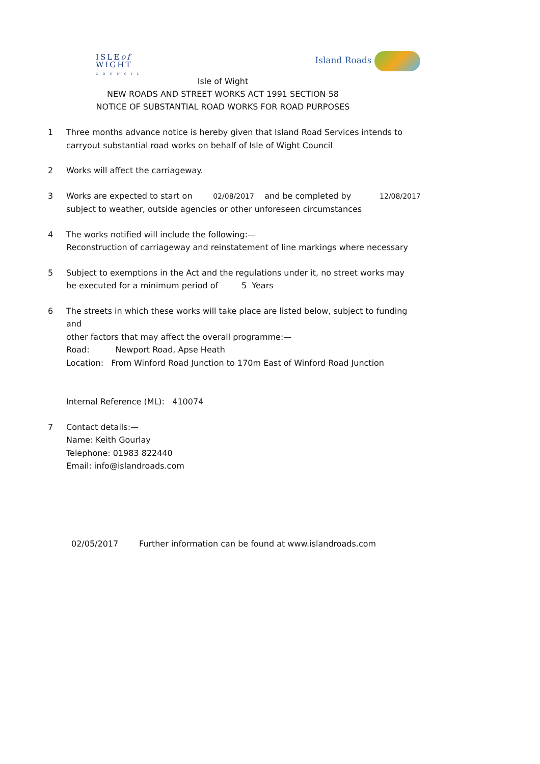ISLEof
WIGHT
COUNCIL
Island Roads
Isle of Wight
NEW ROADS AND STREET WORKS ACT 1991 SECTION 58
NOTICE OF SUBSTANTIAL ROAD WORKS FOR ROAD PURPOSES
1 Three months advance notice is hereby given that Island Road Services intends to
carryout substantial road works on behalf of Isle of Wight Council
2 Works will affect the carriageway.
3 Works are expected to start on 02/08/2017 and be completed by 12/08/2017
subject to weather, outside agencies or other unforeseen circumstances
4 The works notified will include the following:—
Reconstruction of carriageway and reinstatement of line markings where necessary
5 Subject to exemptions in the Act and the regulations under it, no street works may
be executed for a minimum period of 5 Years
6 The streets in which these works will take place are listed below, subject to funding and
other factors that may affect the overall programme:—
Road: Newport Road, Apse Heath
Location: From Winford Road Junction to 170m East of Winford Road Junction
Internal Reference (ML): 410074
7 Contact details:—
Name: Keith Gourlay
Telephone: 01983 822440
Email: info@islandroads.com
02/05/2017 Further information can be found at www.islandroads.com